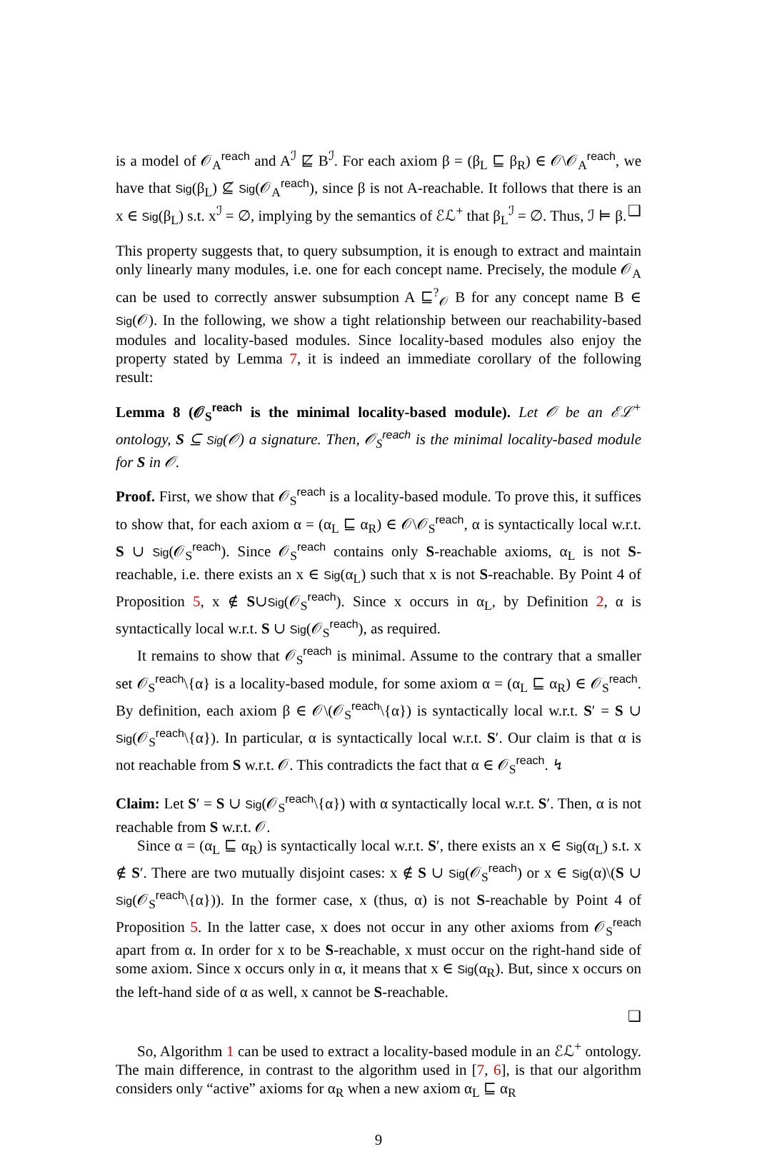is a model of 𝒪<sub>A</sub><sup>reach</sup> and A<sup>ℐ</sup> ⋢ B<sup>ℐ</sup>. For each axiom β = (β<sub>L</sub> ⊑ β<sub>R</sub>) ∈ 𝒪\𝒪<sub>A</sub><sup>reach</sup>, we have that Sig(β<sub>L</sub>) ⊈ Sig(𝒪<sub>A</sub><sup>reach</sup>), since β is not A-reachable. It follows that there is an x ∈ Sig(β<sub>L</sub>) s.t. x<sup>ℐ</sup> = ∅, implying by the semantics of ℰℒ<sup>+</sup> that β<sub>L</sub><sup>ℐ</sup> = ∅. Thus, ℐ ⊨ β. ❑
This property suggests that, to query subsumption, it is enough to extract and maintain only linearly many modules, i.e. one for each concept name. Precisely, the module 𝒪<sub>A</sub> can be used to correctly answer subsumption A ⊑<sup>?</sup><sub>𝒪</sub> B for any concept name B ∈ Sig(𝒪). In the following, we show a tight relationship between our reachability-based modules and locality-based modules. Since locality-based modules also enjoy the property stated by Lemma 7, it is indeed an immediate corollary of the following result:
Lemma 8 (𝒪<sub>S</sub><sup>reach</sup> is the minimal locality-based module). Let 𝒪 be an ℰℒ<sup>+</sup> ontology, S ⊆ Sig(𝒪) a signature. Then, 𝒪<sub>S</sub><sup>reach</sup> is the minimal locality-based module for S in 𝒪.
Proof. First, we show that 𝒪<sub>S</sub><sup>reach</sup> is a locality-based module. To prove this, it suffices to show that, for each axiom α = (α<sub>L</sub> ⊑ α<sub>R</sub>) ∈ 𝒪\𝒪<sub>S</sub><sup>reach</sup>, α is syntactically local w.r.t. S ∪ Sig(𝒪<sub>S</sub><sup>reach</sup>). Since 𝒪<sub>S</sub><sup>reach</sup> contains only S-reachable axioms, α<sub>L</sub> is not S-reachable, i.e. there exists an x ∈ Sig(α<sub>L</sub>) such that x is not S-reachable. By Point 4 of Proposition 5, x ∉ S∪Sig(𝒪<sub>S</sub><sup>reach</sup>). Since x occurs in α<sub>L</sub>, by Definition 2, α is syntactically local w.r.t. S ∪ Sig(𝒪<sub>S</sub><sup>reach</sup>), as required.
It remains to show that 𝒪<sub>S</sub><sup>reach</sup> is minimal. Assume to the contrary that a smaller set 𝒪<sub>S</sub><sup>reach</sup>\{α} is a locality-based module, for some axiom α = (α<sub>L</sub> ⊑ α<sub>R</sub>) ∈ 𝒪<sub>S</sub><sup>reach</sup>. By definition, each axiom β ∈ 𝒪\(𝒪<sub>S</sub><sup>reach</sup>\{α}) is syntactically local w.r.t. S′ = S ∪ Sig(𝒪<sub>S</sub><sup>reach</sup>\{α}). In particular, α is syntactically local w.r.t. S′. Our claim is that α is not reachable from S w.r.t. 𝒪. This contradicts the fact that α ∈ 𝒪<sub>S</sub><sup>reach</sup>. ↯
Claim: Let S′ = S ∪ Sig(𝒪<sub>S</sub><sup>reach</sup>\{α}) with α syntactically local w.r.t. S′. Then, α is not reachable from S w.r.t. 𝒪.
Since α = (α<sub>L</sub> ⊑ α<sub>R</sub>) is syntactically local w.r.t. S′, there exists an x ∈ Sig(α<sub>L</sub>) s.t. x ∉ S′. There are two mutually disjoint cases: x ∉ S ∪ Sig(𝒪<sub>S</sub><sup>reach</sup>) or x ∈ Sig(α)\(S ∪ Sig(𝒪<sub>S</sub><sup>reach</sup>\{α})). In the former case, x (thus, α) is not S-reachable by Point 4 of Proposition 5. In the latter case, x does not occur in any other axioms from 𝒪<sub>S</sub><sup>reach</sup> apart from α. In order for x to be S-reachable, x must occur on the right-hand side of some axiom. Since x occurs only in α, it means that x ∈ Sig(α<sub>R</sub>). But, since x occurs on the left-hand side of α as well, x cannot be S-reachable.
❑
So, Algorithm 1 can be used to extract a locality-based module in an ℰℒ<sup>+</sup> ontology. The main difference, in contrast to the algorithm used in [7, 6], is that our algorithm considers only “active” axioms for α<sub>R</sub> when a new axiom α<sub>L</sub> ⊑ α<sub>R</sub>
9